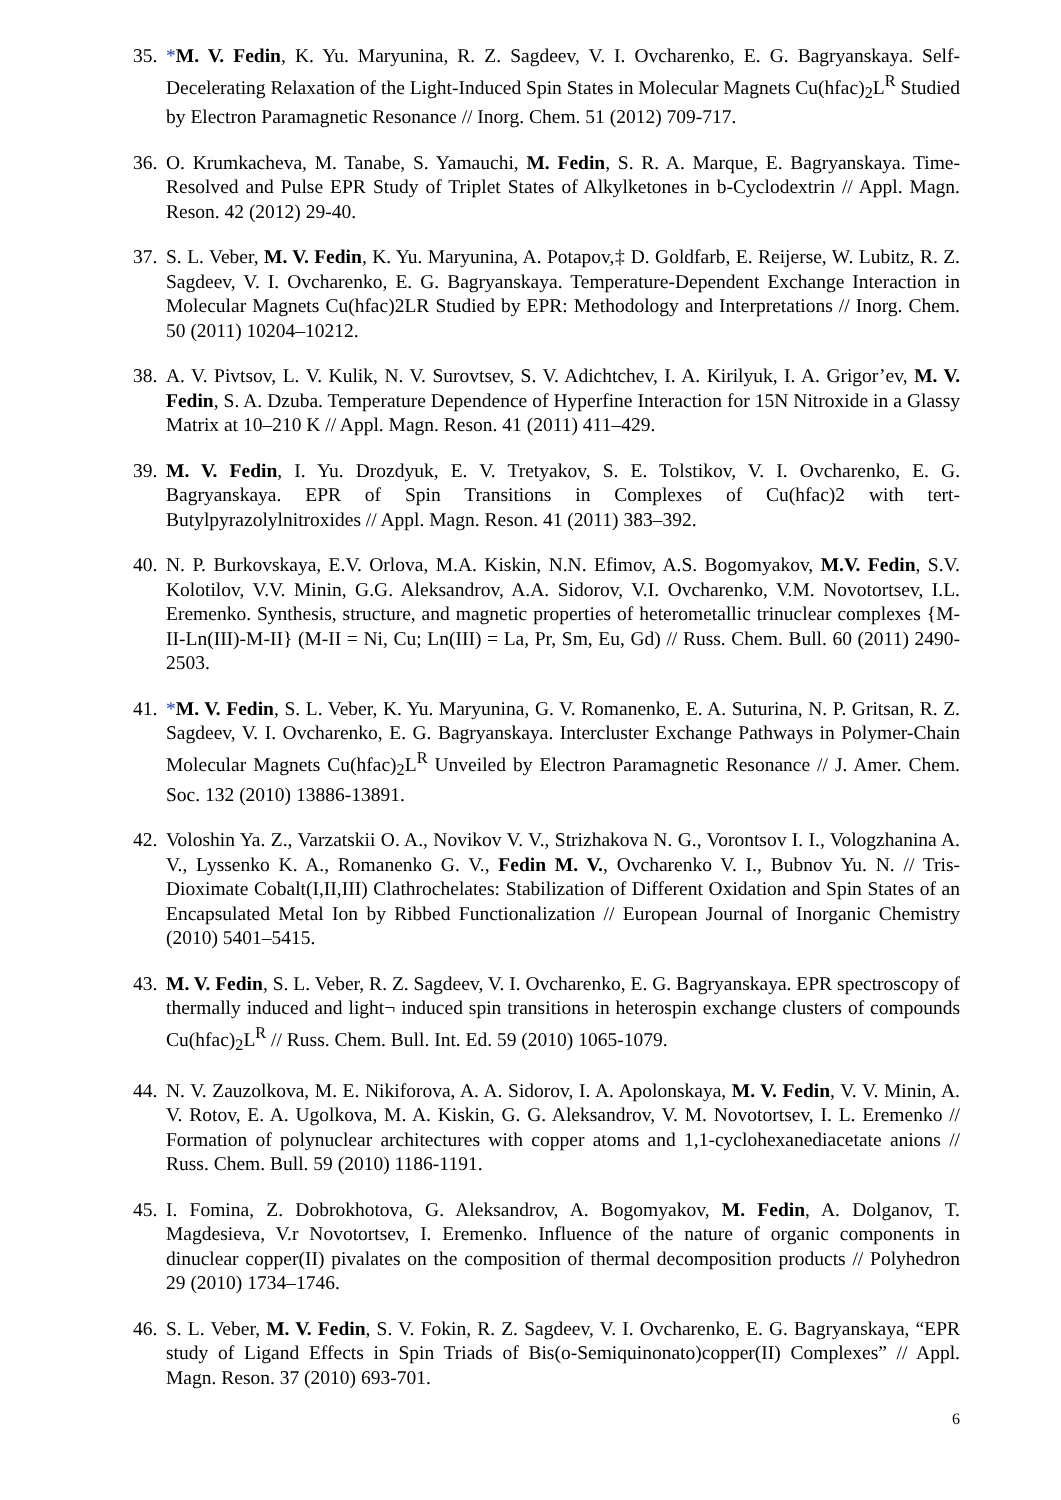35.
*M. V. Fedin, K. Yu. Maryunina, R. Z. Sagdeev, V. I. Ovcharenko, E. G. Bagryanskaya. Self-Decelerating Relaxation of the Light-Induced Spin States in Molecular Magnets Cu(hfac)<sub>2</sub>L<sup>R</sup> Studied by Electron Paramagnetic Resonance // Inorg. Chem. 51 (2012) 709-717.
36.
O. Krumkacheva, M. Tanabe, S. Yamauchi, M. Fedin, S. R. A. Marque, E. Bagryanskaya. Time-Resolved and Pulse EPR Study of Triplet States of Alkylketones in b-Cyclodextrin // Appl. Magn. Reson. 42 (2012) 29-40.
37.
S. L. Veber, M. V. Fedin, K. Yu. Maryunina, A. Potapov,‡ D. Goldfarb, E. Reijerse, W. Lubitz, R. Z. Sagdeev, V. I. Ovcharenko, E. G. Bagryanskaya. Temperature-Dependent Exchange Interaction in Molecular Magnets Cu(hfac)2LR Studied by EPR: Methodology and Interpretations // Inorg. Chem. 50 (2011) 10204–10212.
38.
A. V. Pivtsov, L. V. Kulik, N. V. Surovtsev, S. V. Adichtchev, I. A. Kirilyuk, I. A. Grigor’ev, M. V. Fedin, S. A. Dzuba. Temperature Dependence of Hyperfine Interaction for 15N Nitroxide in a Glassy Matrix at 10–210 K // Appl. Magn. Reson. 41 (2011) 411–429.
39.
M. V. Fedin, I. Yu. Drozdyuk, E. V. Tretyakov, S. E. Tolstikov, V. I. Ovcharenko, E. G. Bagryanskaya. EPR of Spin Transitions in Complexes of Cu(hfac)2 with tert-Butylpyrazolylnitroxides // Appl. Magn. Reson. 41 (2011) 383–392.
40.
N. P. Burkovskaya, E.V. Orlova, M.A. Kiskin, N.N. Efimov, A.S. Bogomyakov, M.V. Fedin, S.V. Kolotilov, V.V. Minin, G.G. Aleksandrov, A.A. Sidorov, V.I. Ovcharenko, V.M. Novotortsev, I.L. Eremenko. Synthesis, structure, and magnetic properties of heterometallic trinuclear complexes {M-II-Ln(III)-M-II} (M-II = Ni, Cu; Ln(III) = La, Pr, Sm, Eu, Gd) // Russ. Chem. Bull. 60 (2011) 2490-2503.
41.
*M. V. Fedin, S. L. Veber, K. Yu. Maryunina, G. V. Romanenko, E. A. Suturina, N. P. Gritsan, R. Z. Sagdeev, V. I. Ovcharenko, E. G. Bagryanskaya. Intercluster Exchange Pathways in Polymer-Chain Molecular Magnets Cu(hfac)<sub>2</sub>L<sup>R</sup> Unveiled by Electron Paramagnetic Resonance // J. Amer. Chem. Soc. 132 (2010) 13886-13891.
42.
Voloshin Ya. Z., Varzatskii O. A., Novikov V. V., Strizhakova N. G., Vorontsov I. I., Vologzhanina A. V., Lyssenko K. A., Romanenko G. V., Fedin M. V., Ovcharenko V. I., Bubnov Yu. N. // Tris-Dioximate Cobalt(I,II,III) Clathrochelates: Stabilization of Different Oxidation and Spin States of an Encapsulated Metal Ion by Ribbed Functionalization // European Journal of Inorganic Chemistry (2010) 5401–5415.
43.
M. V. Fedin, S. L. Veber, R. Z. Sagdeev, V. I. Ovcharenko, E. G. Bagryanskaya. EPR spectroscopy of thermally induced and light¬ induced spin transitions in heterospin exchange clusters of compounds Cu(hfac)<sub>2</sub>L<sup>R</sup> // Russ. Chem. Bull. Int. Ed. 59 (2010) 1065-1079.
44.
N. V. Zauzolkova, M. E. Nikiforova, A. A. Sidorov, I. A. Apolonskaya, M. V. Fedin, V. V. Minin, A. V. Rotov, E. A. Ugolkova, M. A. Kiskin, G. G. Aleksandrov, V. M. Novotortsev, I. L. Eremenko // Formation of polynuclear architectures with copper atoms and 1,1-cyclohexanediacetate anions // Russ. Chem. Bull. 59 (2010) 1186-1191.
45.
I. Fomina, Z. Dobrokhotova, G. Aleksandrov, A. Bogomyakov, M. Fedin, A. Dolganov, T. Magdesieva, V.r Novotortsev, I. Eremenko. Influence of the nature of organic components in dinuclear copper(II) pivalates on the composition of thermal decomposition products // Polyhedron 29 (2010) 1734–1746.
46.
S. L. Veber, M. V. Fedin, S. V. Fokin, R. Z. Sagdeev, V. I. Ovcharenko, E. G. Bagryanskaya, “EPR study of Ligand Effects in Spin Triads of Bis(o-Semiquinonato)copper(II) Complexes” // Appl. Magn. Reson. 37 (2010) 693-701.
6